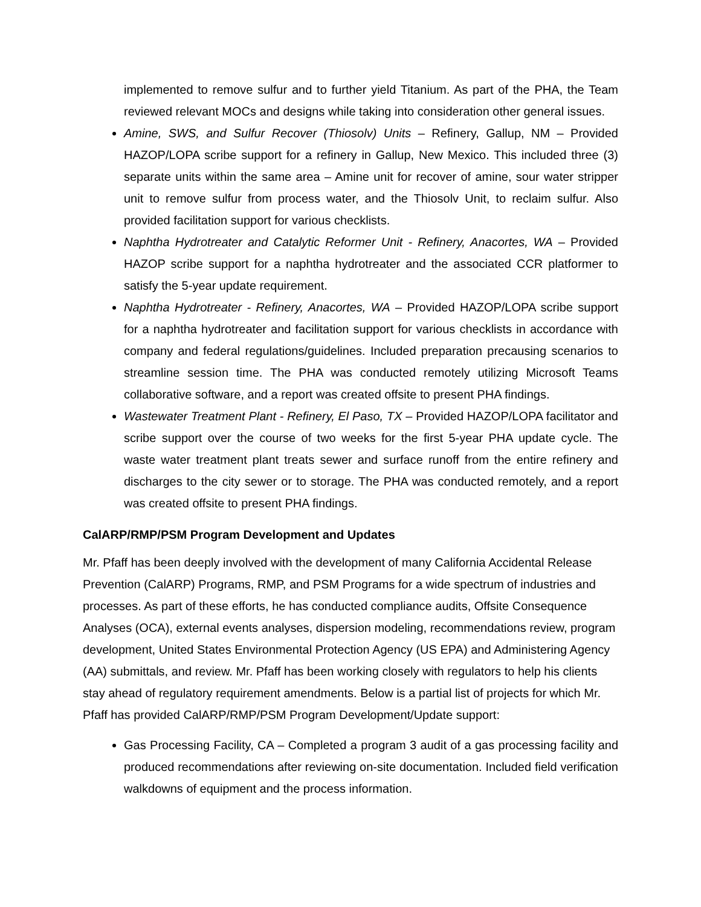implemented to remove sulfur and to further yield Titanium. As part of the PHA, the Team reviewed relevant MOCs and designs while taking into consideration other general issues.
Amine, SWS, and Sulfur Recover (Thiosolv) Units – Refinery, Gallup, NM – Provided HAZOP/LOPA scribe support for a refinery in Gallup, New Mexico. This included three (3) separate units within the same area – Amine unit for recover of amine, sour water stripper unit to remove sulfur from process water, and the Thiosolv Unit, to reclaim sulfur. Also provided facilitation support for various checklists.
Naphtha Hydrotreater and Catalytic Reformer Unit - Refinery, Anacortes, WA – Provided HAZOP scribe support for a naphtha hydrotreater and the associated CCR platformer to satisfy the 5-year update requirement.
Naphtha Hydrotreater - Refinery, Anacortes, WA – Provided HAZOP/LOPA scribe support for a naphtha hydrotreater and facilitation support for various checklists in accordance with company and federal regulations/guidelines. Included preparation precausing scenarios to streamline session time. The PHA was conducted remotely utilizing Microsoft Teams collaborative software, and a report was created offsite to present PHA findings.
Wastewater Treatment Plant - Refinery, El Paso, TX – Provided HAZOP/LOPA facilitator and scribe support over the course of two weeks for the first 5-year PHA update cycle. The waste water treatment plant treats sewer and surface runoff from the entire refinery and discharges to the city sewer or to storage. The PHA was conducted remotely, and a report was created offsite to present PHA findings.
CalARP/RMP/PSM Program Development and Updates
Mr. Pfaff has been deeply involved with the development of many California Accidental Release Prevention (CalARP) Programs, RMP, and PSM Programs for a wide spectrum of industries and processes. As part of these efforts, he has conducted compliance audits, Offsite Consequence Analyses (OCA), external events analyses, dispersion modeling, recommendations review, program development, United States Environmental Protection Agency (US EPA) and Administering Agency (AA) submittals, and review. Mr. Pfaff has been working closely with regulators to help his clients stay ahead of regulatory requirement amendments. Below is a partial list of projects for which Mr. Pfaff has provided CalARP/RMP/PSM Program Development/Update support:
Gas Processing Facility, CA – Completed a program 3 audit of a gas processing facility and produced recommendations after reviewing on-site documentation. Included field verification walkdowns of equipment and the process information.